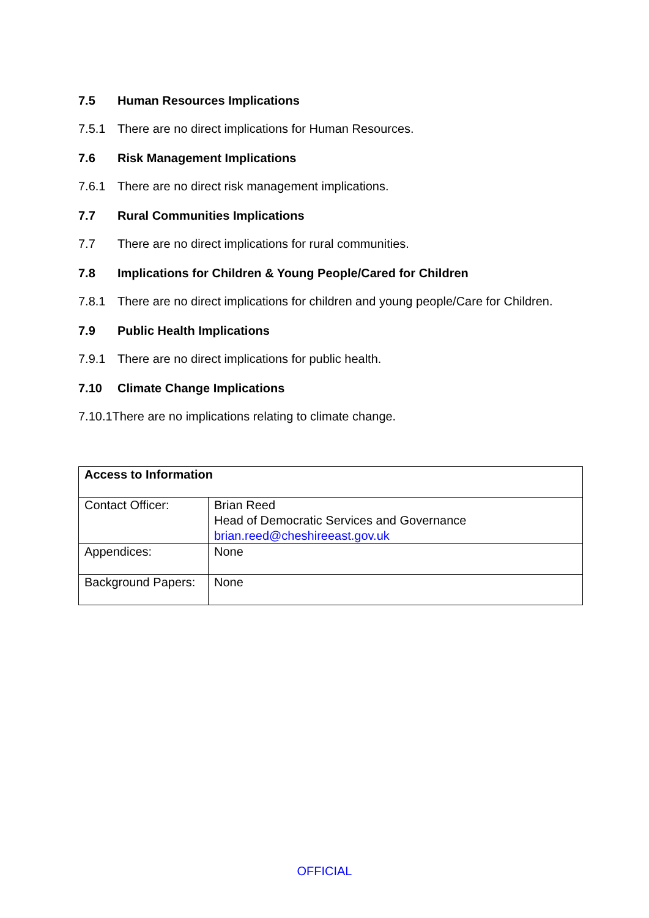7.5 Human Resources Implications
7.5.1 There are no direct implications for Human Resources.
7.6 Risk Management Implications
7.6.1 There are no direct risk management implications.
7.7 Rural Communities Implications
7.7 There are no direct implications for rural communities.
7.8 Implications for Children & Young People/Cared for Children
7.8.1 There are no direct implications for children and young people/Care for Children.
7.9 Public Health Implications
7.9.1 There are no direct implications for public health.
7.10 Climate Change Implications
7.10.1There are no implications relating to climate change.
| Access to Information | |
| Contact Officer: | Brian Reed Head of Democratic Services and Governance brian.reed@cheshireeast.gov.uk |
| Appendices: | None |
| Background Papers: | None |
OFFICIAL